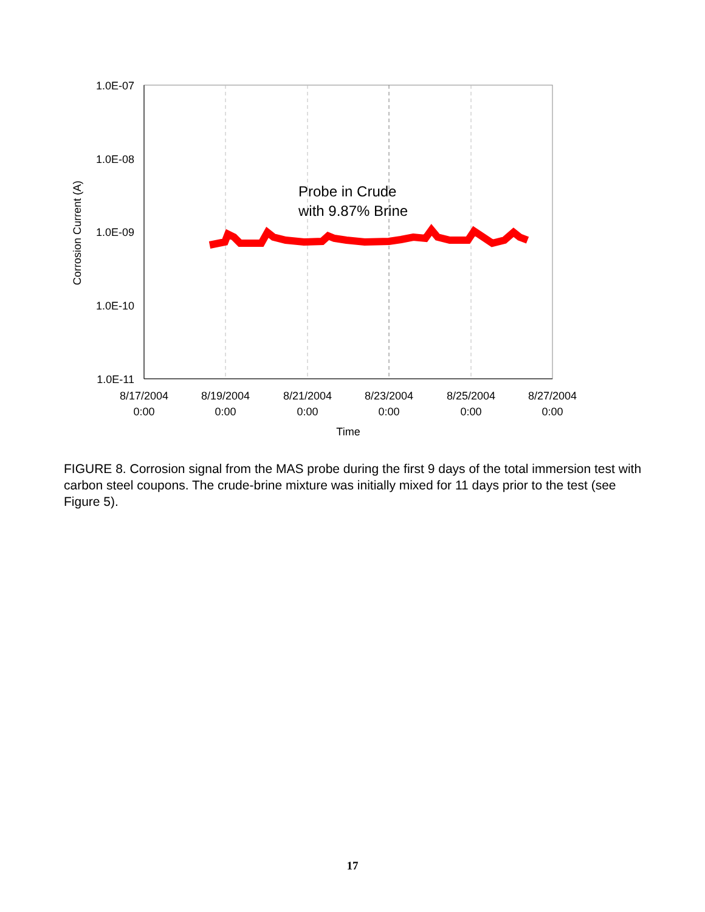1.0E-07
1.0E-08
1.0E-09
1.0E-10
1.0E-11
8/17/2004
0:00
8/19/2004
0:00
8/21/2004
0:00
8/23/2004
0:00
8/25/2004
0:00
8/27/2004
0:00
Time
Corrosion Current (A)
Probe in Crude
with 9.87% Brine
FIGURE 8. Corrosion signal from the MAS probe during the first 9 days of the total immersion test with carbon steel coupons. The crude-brine mixture was initially mixed for 11 days prior to the test (see Figure 5).
17